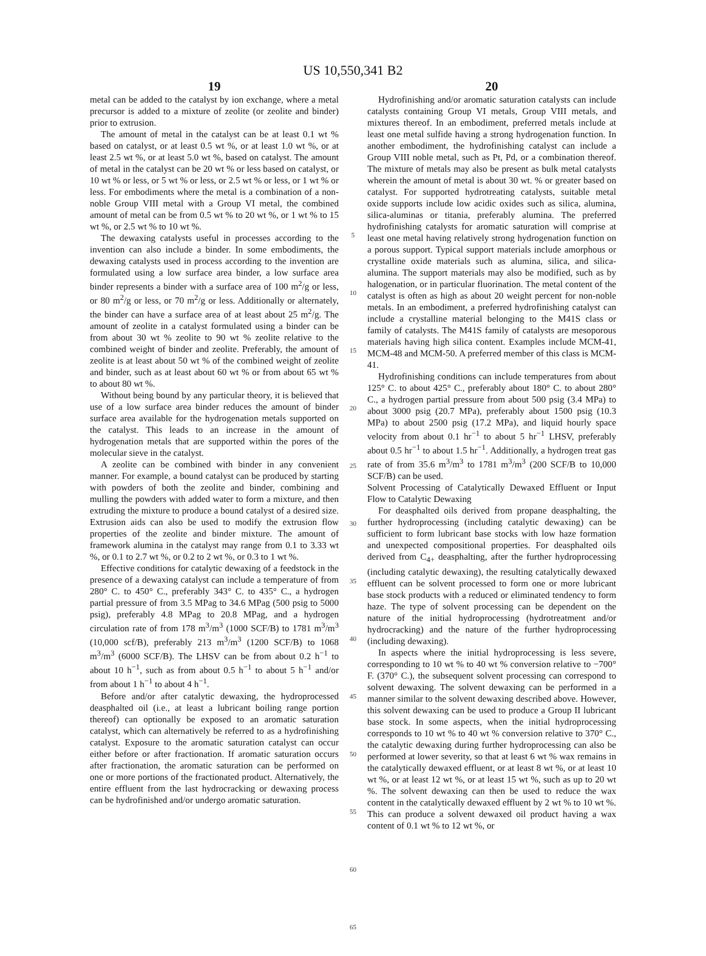US 10,550,341 B2
19
metal can be added to the catalyst by ion exchange, where a metal precursor is added to a mixture of zeolite (or zeolite and binder) prior to extrusion.
The amount of metal in the catalyst can be at least 0.1 wt % based on catalyst, or at least 0.5 wt %, or at least 1.0 wt %, or at least 2.5 wt %, or at least 5.0 wt %, based on catalyst. The amount of metal in the catalyst can be 20 wt % or less based on catalyst, or 10 wt % or less, or 5 wt % or less, or 2.5 wt % or less, or 1 wt % or less. For embodiments where the metal is a combination of a non-noble Group VIII metal with a Group VI metal, the combined amount of metal can be from 0.5 wt % to 20 wt %, or 1 wt % to 15 wt %, or 2.5 wt % to 10 wt %.
The dewaxing catalysts useful in processes according to the invention can also include a binder. In some embodiments, the dewaxing catalysts used in process according to the invention are formulated using a low surface area binder, a low surface area binder represents a binder with a surface area of 100 m<sup>2</sup>/g or less, or 80 m<sup>2</sup>/g or less, or 70 m<sup>2</sup>/g or less. Additionally or alternately, the binder can have a surface area of at least about 25 m<sup>2</sup>/g. The amount of zeolite in a catalyst formulated using a binder can be from about 30 wt % zeolite to 90 wt % zeolite relative to the combined weight of binder and zeolite. Preferably, the amount of zeolite is at least about 50 wt % of the combined weight of zeolite and binder, such as at least about 60 wt % or from about 65 wt % to about 80 wt %.
Without being bound by any particular theory, it is believed that use of a low surface area binder reduces the amount of binder surface area available for the hydrogenation metals supported on the catalyst. This leads to an increase in the amount of hydrogenation metals that are supported within the pores of the molecular sieve in the catalyst.
A zeolite can be combined with binder in any convenient manner. For example, a bound catalyst can be produced by starting with powders of both the zeolite and binder, combining and mulling the powders with added water to form a mixture, and then extruding the mixture to produce a bound catalyst of a desired size. Extrusion aids can also be used to modify the extrusion flow properties of the zeolite and binder mixture. The amount of framework alumina in the catalyst may range from 0.1 to 3.33 wt %, or 0.1 to 2.7 wt %, or 0.2 to 2 wt %, or 0.3 to 1 wt %.
Effective conditions for catalytic dewaxing of a feedstock in the presence of a dewaxing catalyst can include a temperature of from 280° C. to 450° C., preferably 343° C. to 435° C., a hydrogen partial pressure of from 3.5 MPag to 34.6 MPag (500 psig to 5000 psig), preferably 4.8 MPag to 20.8 MPag, and a hydrogen circulation rate of from 178 m<sup>3</sup>/m<sup>3</sup> (1000 SCF/B) to 1781 m<sup>3</sup>/m<sup>3</sup> (10,000 scf/B), preferably 213 m<sup>3</sup>/m<sup>3</sup> (1200 SCF/B) to 1068 m<sup>3</sup>/m<sup>3</sup> (6000 SCF/B). The LHSV can be from about 0.2 h<sup>−1</sup> to about 10 h<sup>−1</sup>, such as from about 0.5 h<sup>−1</sup> to about 5 h<sup>−1</sup> and/or from about 1 h<sup>−1</sup> to about 4 h<sup>−1</sup>.
Before and/or after catalytic dewaxing, the hydroprocessed deasphalted oil (i.e., at least a lubricant boiling range portion thereof) can optionally be exposed to an aromatic saturation catalyst, which can alternatively be referred to as a hydrofinishing catalyst. Exposure to the aromatic saturation catalyst can occur either before or after fractionation. If aromatic saturation occurs after fractionation, the aromatic saturation can be performed on one or more portions of the fractionated product. Alternatively, the entire effluent from the last hydrocracking or dewaxing process can be hydrofinished and/or undergo aromatic saturation.
5
10
15
20
25
30
35
40
45
50
55
60
65
20
Hydrofinishing and/or aromatic saturation catalysts can include catalysts containing Group VI metals, Group VIII metals, and mixtures thereof. In an embodiment, preferred metals include at least one metal sulfide having a strong hydrogenation function. In another embodiment, the hydrofinishing catalyst can include a Group VIII noble metal, such as Pt, Pd, or a combination thereof. The mixture of metals may also be present as bulk metal catalysts wherein the amount of metal is about 30 wt. % or greater based on catalyst. For supported hydrotreating catalysts, suitable metal oxide supports include low acidic oxides such as silica, alumina, silica-aluminas or titania, preferably alumina. The preferred hydrofinishing catalysts for aromatic saturation will comprise at least one metal having relatively strong hydrogenation function on a porous support. Typical support materials include amorphous or crystalline oxide materials such as alumina, silica, and silica-alumina. The support materials may also be modified, such as by halogenation, or in particular fluorination. The metal content of the catalyst is often as high as about 20 weight percent for non-noble metals. In an embodiment, a preferred hydrofinishing catalyst can include a crystalline material belonging to the M41S class or family of catalysts. The M41S family of catalysts are mesoporous materials having high silica content. Examples include MCM-41, MCM-48 and MCM-50. A preferred member of this class is MCM-41.
Hydrofinishing conditions can include temperatures from about 125° C. to about 425° C., preferably about 180° C. to about 280° C., a hydrogen partial pressure from about 500 psig (3.4 MPa) to about 3000 psig (20.7 MPa), preferably about 1500 psig (10.3 MPa) to about 2500 psig (17.2 MPa), and liquid hourly space velocity from about 0.1 hr<sup>−1</sup> to about 5 hr<sup>−1</sup> LHSV, preferably about 0.5 hr<sup>−1</sup> to about 1.5 hr<sup>−1</sup>. Additionally, a hydrogen treat gas rate of from 35.6 m<sup>3</sup>/m<sup>3</sup> to 1781 m<sup>3</sup>/m<sup>3</sup> (200 SCF/B to 10,000 SCF/B) can be used.
Solvent Processing of Catalytically Dewaxed Effluent or Input Flow to Catalytic Dewaxing
For deasphalted oils derived from propane deasphalting, the further hydroprocessing (including catalytic dewaxing) can be sufficient to form lubricant base stocks with low haze formation and unexpected compositional properties. For deasphalted oils derived from C<sub>4+</sub> deasphalting, after the further hydroprocessing (including catalytic dewaxing), the resulting catalytically dewaxed effluent can be solvent processed to form one or more lubricant base stock products with a reduced or eliminated tendency to form haze. The type of solvent processing can be dependent on the nature of the initial hydroprocessing (hydrotreatment and/or hydrocracking) and the nature of the further hydroprocessing (including dewaxing).
In aspects where the initial hydroprocessing is less severe, corresponding to 10 wt % to 40 wt % conversion relative to −700° F. (370° C.), the subsequent solvent processing can correspond to solvent dewaxing. The solvent dewaxing can be performed in a manner similar to the solvent dewaxing described above. However, this solvent dewaxing can be used to produce a Group II lubricant base stock. In some aspects, when the initial hydroprocessing corresponds to 10 wt % to 40 wt % conversion relative to 370° C., the catalytic dewaxing during further hydroprocessing can also be performed at lower severity, so that at least 6 wt % wax remains in the catalytically dewaxed effluent, or at least 8 wt %, or at least 10 wt %, or at least 12 wt %, or at least 15 wt %, such as up to 20 wt %. The solvent dewaxing can then be used to reduce the wax content in the catalytically dewaxed effluent by 2 wt % to 10 wt %. This can produce a solvent dewaxed oil product having a wax content of 0.1 wt % to 12 wt %, or